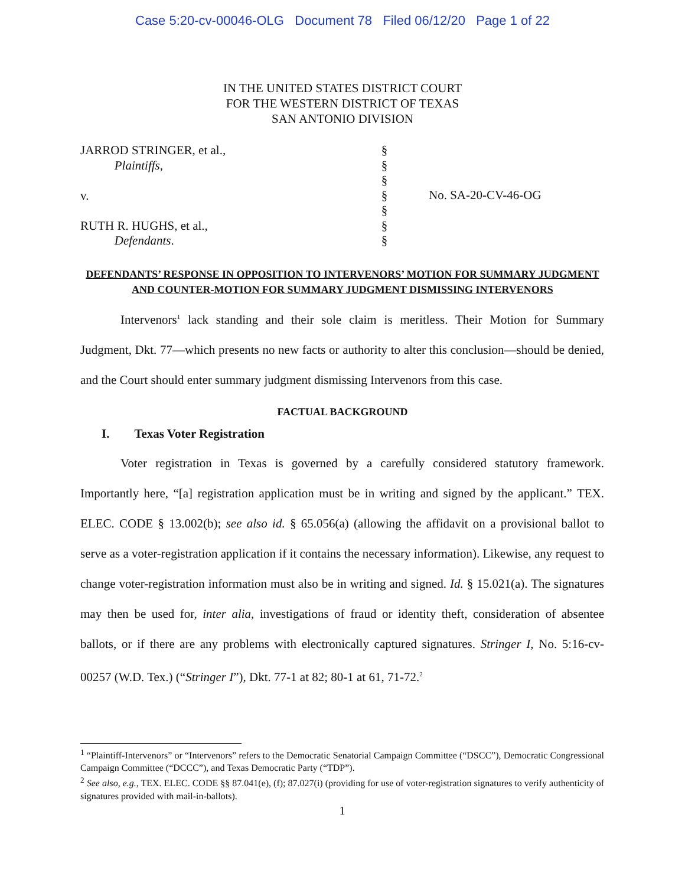Case 5:20-cv-00046-OLG Document 78 Filed 06/12/20 Page 1 of 22
IN THE UNITED STATES DISTRICT COURT
FOR THE WESTERN DISTRICT OF TEXAS
SAN ANTONIO DIVISION
JARROD STRINGER, et al.,
Plaintiffs,
v.
RUTH R. HUGHS, et al.,
Defendants.
§
§
§
§
§
§
§
No. SA-20-CV-46-OG
DEFENDANTS’ RESPONSE IN OPPOSITION TO INTERVENORS’ MOTION FOR SUMMARY JUDGMENT AND COUNTER-MOTION FOR SUMMARY JUDGMENT DISMISSING INTERVENORS
Intervenors<sup>1</sup> lack standing and their sole claim is meritless. Their Motion for Summary Judgment, Dkt. 77—which presents no new facts or authority to alter this conclusion—should be denied, and the Court should enter summary judgment dismissing Intervenors from this case.
FACTUAL BACKGROUND
I. Texas Voter Registration
Voter registration in Texas is governed by a carefully considered statutory framework. Importantly here, “[a] registration application must be in writing and signed by the applicant.” TEX. ELEC. CODE § 13.002(b); see also id. § 65.056(a) (allowing the affidavit on a provisional ballot to serve as a voter-registration application if it contains the necessary information). Likewise, any request to change voter-registration information must also be in writing and signed. Id. § 15.021(a). The signatures may then be used for, inter alia, investigations of fraud or identity theft, consideration of absentee ballots, or if there are any problems with electronically captured signatures. Stringer I, No. 5:16-cv-00257 (W.D. Tex.) (“Stringer I”), Dkt. 77-1 at 82; 80-1 at 61, 71-72.<sup>2</sup>
<sup>1</sup> “Plaintiff-Intervenors” or “Intervenors” refers to the Democratic Senatorial Campaign Committee (“DSCC”), Democratic Congressional Campaign Committee (“DCCC”), and Texas Democratic Party (“TDP”).
<sup>2</sup> See also, e.g., TEX. ELEC. CODE §§ 87.041(e), (f); 87.027(i) (providing for use of voter-registration signatures to verify authenticity of signatures provided with mail-in-ballots).
1